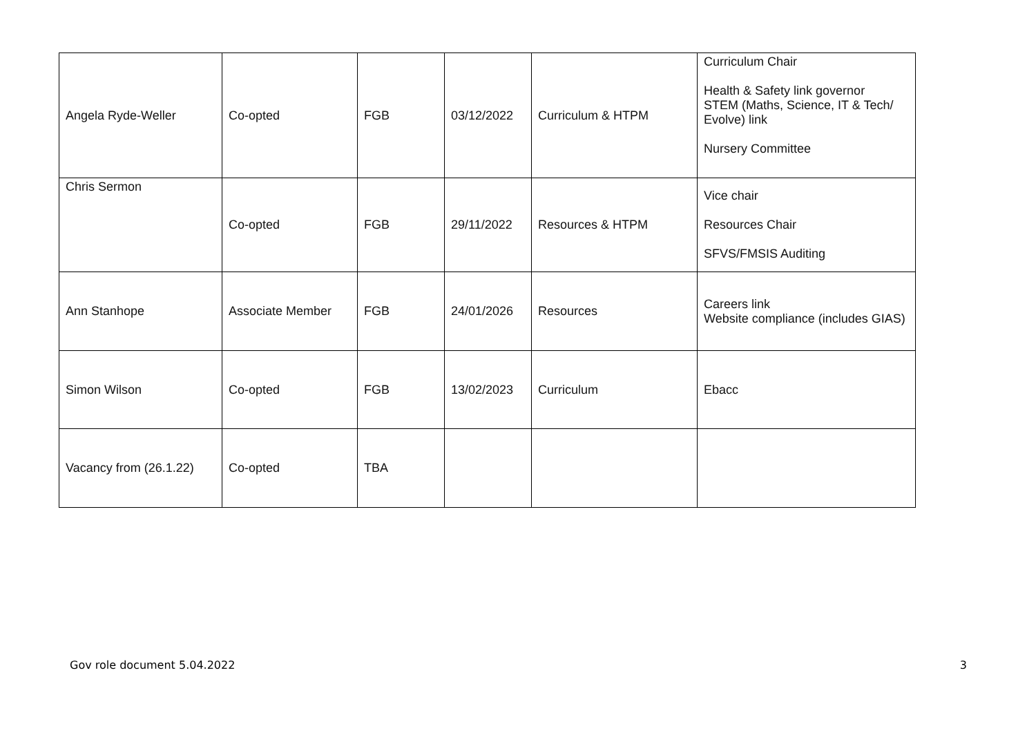| Angela Ryde-Weller | Co-opted | FGB | 03/12/2022 | Curriculum & HTPM | Curriculum Chair Health & Safety link governor STEM (Maths, Science, IT & Tech/ Evolve) link Nursery Committee |
| Chris Sermon | Co-opted | FGB | 29/11/2022 | Resources & HTPM | Vice chair Resources Chair SFVS/FMSIS Auditing |
| Ann Stanhope | Associate Member | FGB | 24/01/2026 | Resources | Careers link Website compliance (includes GIAS) |
| Simon Wilson | Co-opted | FGB | 13/02/2023 | Curriculum | Ebacc |
| Vacancy from (26.1.22) | Co-opted | TBA | | | |
Gov role document 5.04.2022 3